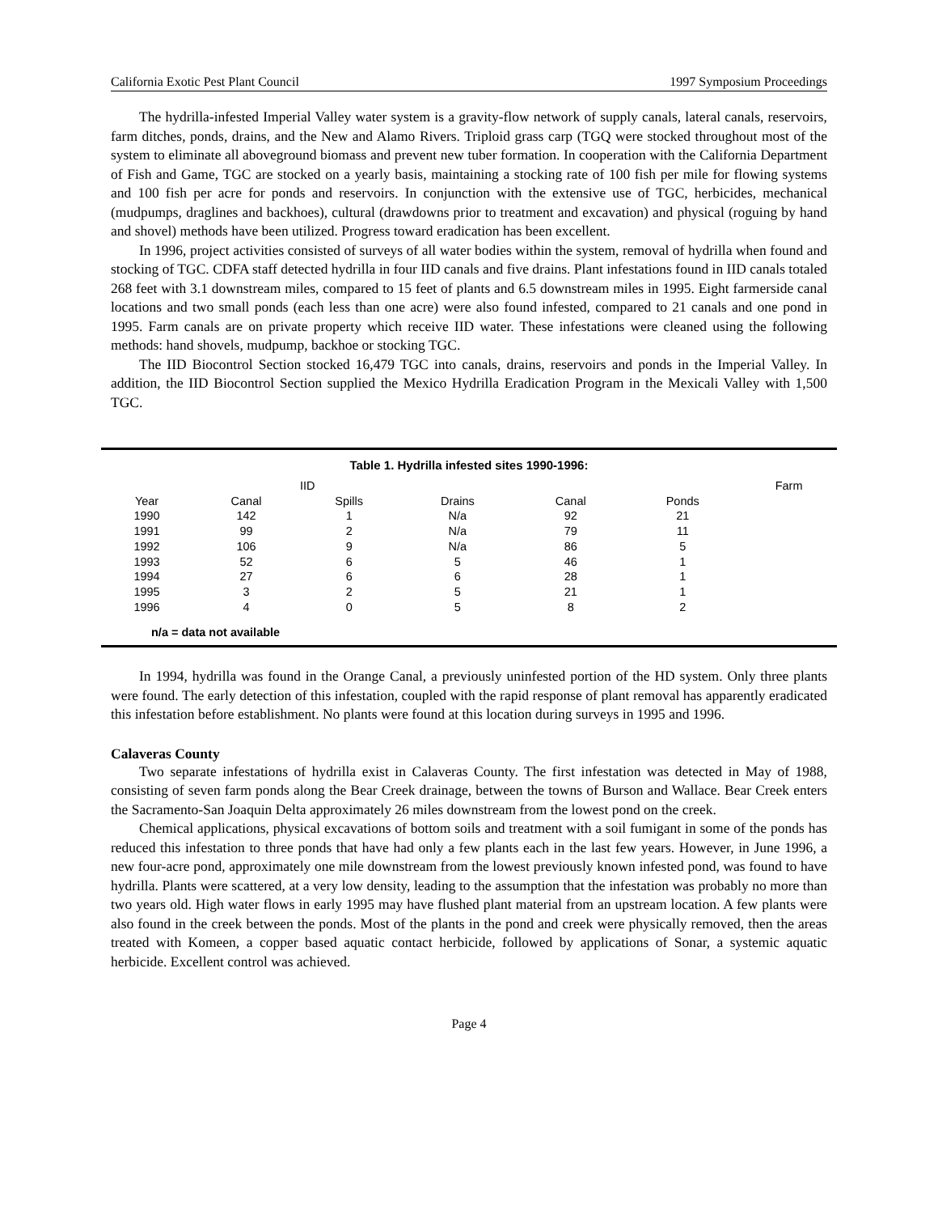California Exotic Pest Plant Council 1997 Symposium Proceedings
The hydrilla-infested Imperial Valley water system is a gravity-flow network of supply canals, lateral canals, reservoirs, farm ditches, ponds, drains, and the New and Alamo Rivers. Triploid grass carp (TGQ were stocked throughout most of the system to eliminate all aboveground biomass and prevent new tuber formation. In cooperation with the California Department of Fish and Game, TGC are stocked on a yearly basis, maintaining a stocking rate of 100 fish per mile for flowing systems and 100 fish per acre for ponds and reservoirs. In conjunction with the extensive use of TGC, herbicides, mechanical (mudpumps, draglines and backhoes), cultural (drawdowns prior to treatment and excavation) and physical (roguing by hand and shovel) methods have been utilized. Progress toward eradication has been excellent.
In 1996, project activities consisted of surveys of all water bodies within the system, removal of hydrilla when found and stocking of TGC. CDFA staff detected hydrilla in four IID canals and five drains. Plant infestations found in IID canals totaled 268 feet with 3.1 downstream miles, compared to 15 feet of plants and 6.5 downstream miles in 1995. Eight farmerside canal locations and two small ponds (each less than one acre) were also found infested, compared to 21 canals and one pond in 1995. Farm canals are on private property which receive IID water. These infestations were cleaned using the following methods: hand shovels, mudpump, backhoe or stocking TGC.
The IID Biocontrol Section stocked 16,479 TGC into canals, drains, reservoirs and ponds in the Imperial Valley. In addition, the IID Biocontrol Section supplied the Mexico Hydrilla Eradication Program in the Mexicali Valley with 1,500 TGC.
Table 1. Hydrilla infested sites 1990-1996:
| | | IID | | | | Farm | |
| --- | --- | --- | --- | --- | --- | --- | --- |
| Year | Canal | Spills | Drains | Canal | Ponds | | |
| 1990 | 142 | 1 | N/a | 92 | 21 | | |
| 1991 | 99 | 2 | N/a | 79 | 11 | | |
| 1992 | 106 | 9 | N/a | 86 | 5 | | |
| 1993 | 52 | 6 | 5 | 46 | 1 | | |
| 1994 | 27 | 6 | 6 | 28 | 1 | | |
| 1995 | 3 | 2 | 5 | 21 | 1 | | |
| 1996 | 4 | 0 | 5 | 8 | 2 | | |
n/a = data not available
In 1994, hydrilla was found in the Orange Canal, a previously uninfested portion of the HD system. Only three plants were found. The early detection of this infestation, coupled with the rapid response of plant removal has apparently eradicated this infestation before establishment. No plants were found at this location during surveys in 1995 and 1996.
Calaveras County
Two separate infestations of hydrilla exist in Calaveras County. The first infestation was detected in May of 1988, consisting of seven farm ponds along the Bear Creek drainage, between the towns of Burson and Wallace. Bear Creek enters the Sacramento-San Joaquin Delta approximately 26 miles downstream from the lowest pond on the creek.
Chemical applications, physical excavations of bottom soils and treatment with a soil fumigant in some of the ponds has reduced this infestation to three ponds that have had only a few plants each in the last few years. However, in June 1996, a new four-acre pond, approximately one mile downstream from the lowest previously known infested pond, was found to have hydrilla. Plants were scattered, at a very low density, leading to the assumption that the infestation was probably no more than two years old. High water flows in early 1995 may have flushed plant material from an upstream location. A few plants were also found in the creek between the ponds. Most of the plants in the pond and creek were physically removed, then the areas treated with Komeen, a copper based aquatic contact herbicide, followed by applications of Sonar, a systemic aquatic herbicide. Excellent control was achieved.
Page 4